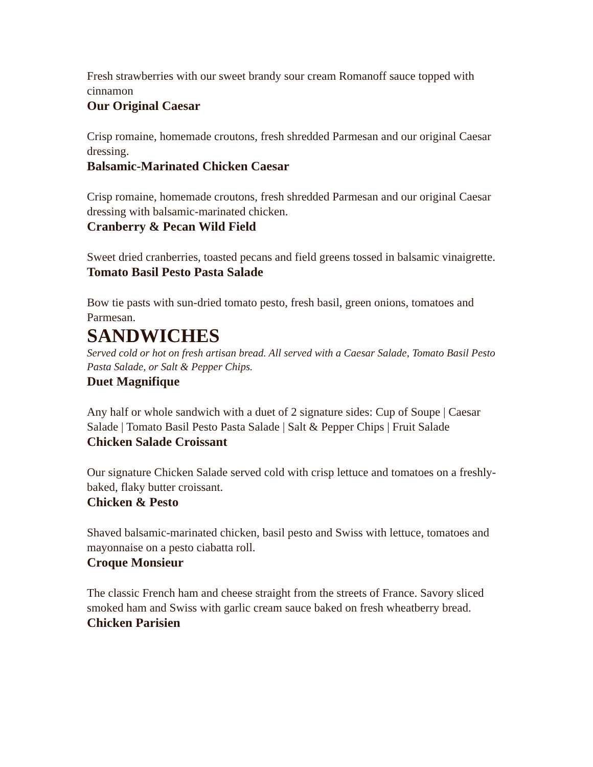Fresh strawberries with our sweet brandy sour cream Romanoff sauce topped with cinnamon
Our Original Caesar
Crisp romaine, homemade croutons, fresh shredded Parmesan and our original Caesar dressing.
Balsamic-Marinated Chicken Caesar
Crisp romaine, homemade croutons, fresh shredded Parmesan and our original Caesar dressing with balsamic-marinated chicken.
Cranberry & Pecan Wild Field
Sweet dried cranberries, toasted pecans and field greens tossed in balsamic vinaigrette.
Tomato Basil Pesto Pasta Salade
Bow tie pasts with sun-dried tomato pesto, fresh basil, green onions, tomatoes and Parmesan.
SANDWICHES
Served cold or hot on fresh artisan bread. All served with a Caesar Salade, Tomato Basil Pesto Pasta Salade, or Salt & Pepper Chips.
Duet Magnifique
Any half or whole sandwich with a duet of 2 signature sides: Cup of Soupe | Caesar Salade | Tomato Basil Pesto Pasta Salade | Salt & Pepper Chips | Fruit Salade
Chicken Salade Croissant
Our signature Chicken Salade served cold with crisp lettuce and tomatoes on a freshly-baked, flaky butter croissant.
Chicken & Pesto
Shaved balsamic-marinated chicken, basil pesto and Swiss with lettuce, tomatoes and mayonnaise on a pesto ciabatta roll.
Croque Monsieur
The classic French ham and cheese straight from the streets of France. Savory sliced smoked ham and Swiss with garlic cream sauce baked on fresh wheatberry bread.
Chicken Parisien